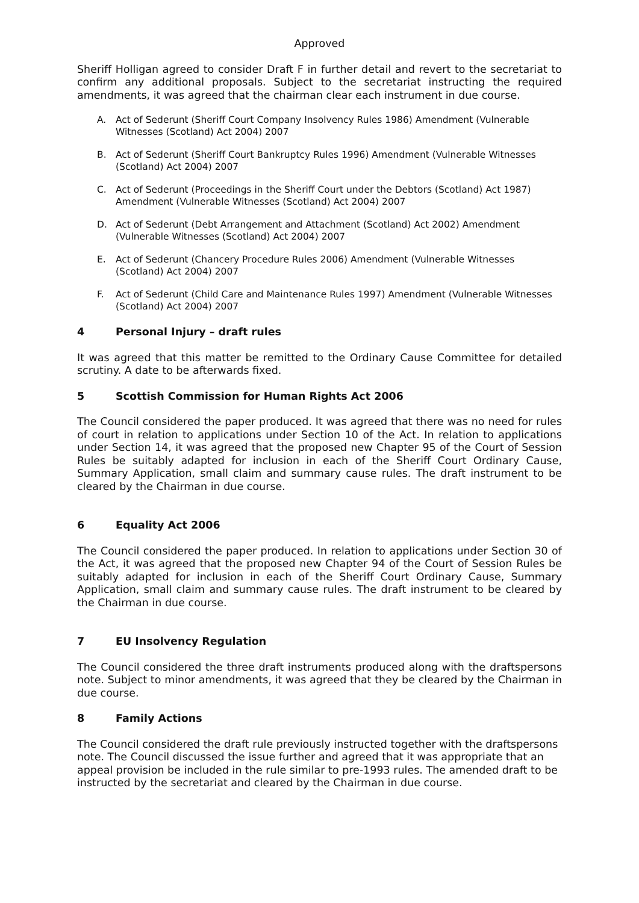Approved
Sheriff Holligan agreed to consider Draft F in further detail and revert to the secretariat to confirm any additional proposals. Subject to the secretariat instructing the required amendments, it was agreed that the chairman clear each instrument in due course.
A. Act of Sederunt (Sheriff Court Company Insolvency Rules 1986) Amendment (Vulnerable Witnesses (Scotland) Act 2004) 2007
B. Act of Sederunt (Sheriff Court Bankruptcy Rules 1996) Amendment (Vulnerable Witnesses (Scotland) Act 2004) 2007
C. Act of Sederunt (Proceedings in the Sheriff Court under the Debtors (Scotland) Act 1987) Amendment (Vulnerable Witnesses (Scotland) Act 2004) 2007
D. Act of Sederunt (Debt Arrangement and Attachment (Scotland) Act 2002) Amendment (Vulnerable Witnesses (Scotland) Act 2004) 2007
E. Act of Sederunt (Chancery Procedure Rules 2006) Amendment (Vulnerable Witnesses (Scotland) Act 2004) 2007
F. Act of Sederunt (Child Care and Maintenance Rules 1997) Amendment (Vulnerable Witnesses (Scotland) Act 2004) 2007
4 Personal Injury – draft rules
It was agreed that this matter be remitted to the Ordinary Cause Committee for detailed scrutiny. A date to be afterwards fixed.
5 Scottish Commission for Human Rights Act 2006
The Council considered the paper produced. It was agreed that there was no need for rules of court in relation to applications under Section 10 of the Act. In relation to applications under Section 14, it was agreed that the proposed new Chapter 95 of the Court of Session Rules be suitably adapted for inclusion in each of the Sheriff Court Ordinary Cause, Summary Application, small claim and summary cause rules. The draft instrument to be cleared by the Chairman in due course.
6 Equality Act 2006
The Council considered the paper produced. In relation to applications under Section 30 of the Act, it was agreed that the proposed new Chapter 94 of the Court of Session Rules be suitably adapted for inclusion in each of the Sheriff Court Ordinary Cause, Summary Application, small claim and summary cause rules. The draft instrument to be cleared by the Chairman in due course.
7 EU Insolvency Regulation
The Council considered the three draft instruments produced along with the draftspersons note. Subject to minor amendments, it was agreed that they be cleared by the Chairman in due course.
8 Family Actions
The Council considered the draft rule previously instructed together with the draftspersons note. The Council discussed the issue further and agreed that it was appropriate that an appeal provision be included in the rule similar to pre-1993 rules. The amended draft to be instructed by the secretariat and cleared by the Chairman in due course.